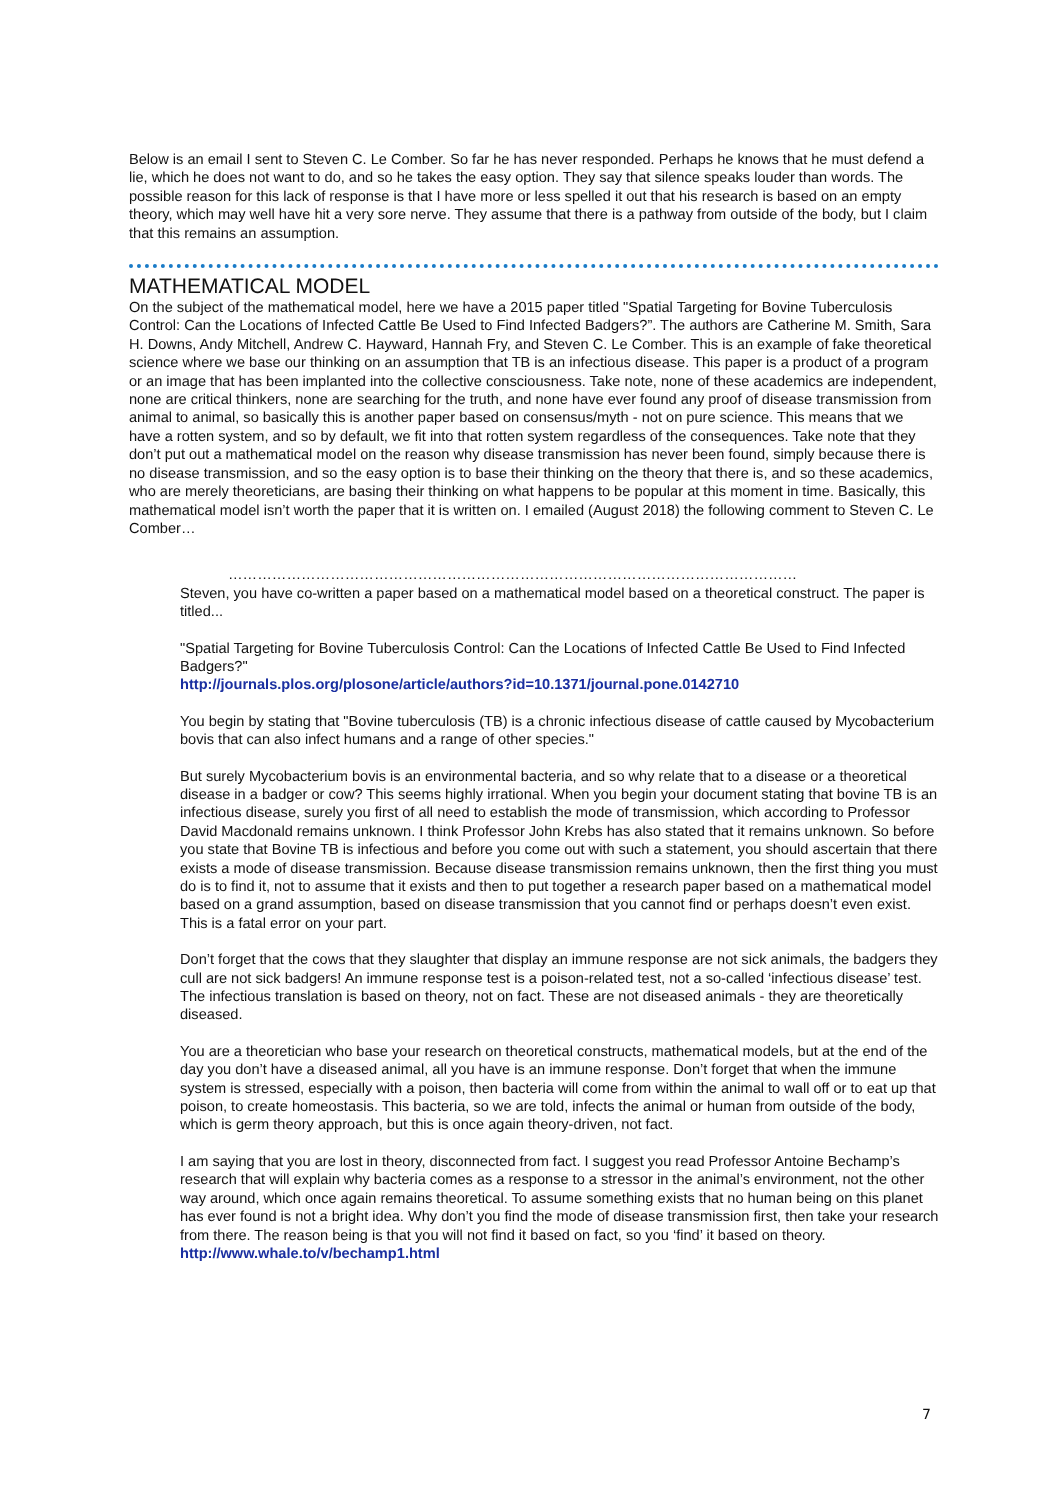Below is an email I sent to Steven C. Le Comber. So far he has never responded. Perhaps he knows that he must defend a lie, which he does not want to do, and so he takes the easy option. They say that silence speaks louder than words. The possible reason for this lack of response is that I have more or less spelled it out that his research is based on an empty theory, which may well have hit a very sore nerve. They assume that there is a pathway from outside of the body, but I claim that this remains an assumption.
MATHEMATICAL MODEL
On the subject of the mathematical model, here we have a 2015 paper titled "Spatial Targeting for Bovine Tuberculosis Control: Can the Locations of Infected Cattle Be Used to Find Infected Badgers?”. The authors are Catherine M. Smith, Sara H. Downs, Andy Mitchell, Andrew C. Hayward, Hannah Fry, and Steven C. Le Comber. This is an example of fake theoretical science where we base our thinking on an assumption that TB is an infectious disease. This paper is a product of a program or an image that has been implanted into the collective consciousness. Take note, none of these academics are independent, none are critical thinkers, none are searching for the truth, and none have ever found any proof of disease transmission from animal to animal, so basically this is another paper based on consensus/myth - not on pure science. This means that we have a rotten system, and so by default, we fit into that rotten system regardless of the consequences. Take note that they don’t put out a mathematical model on the reason why disease transmission has never been found, simply because there is no disease transmission, and so the easy option is to base their thinking on the theory that there is, and so these academics, who are merely theoreticians, are basing their thinking on what happens to be popular at this moment in time. Basically, this mathematical model isn’t worth the paper that it is written on. I emailed (August 2018) the following comment to Steven C. Le Comber…
………………………………………………………………………………………………………
Steven, you have co-written a paper based on a mathematical model based on a theoretical construct. The paper is titled...
"Spatial Targeting for Bovine Tuberculosis Control: Can the Locations of Infected Cattle Be Used to Find Infected Badgers?"
http://journals.plos.org/plosone/article/authors?id=10.1371/journal.pone.0142710
You begin by stating that "Bovine tuberculosis (TB) is a chronic infectious disease of cattle caused by Mycobacterium bovis that can also infect humans and a range of other species."
But surely Mycobacterium bovis is an environmental bacteria, and so why relate that to a disease or a theoretical disease in a badger or cow? This seems highly irrational. When you begin your document stating that bovine TB is an infectious disease, surely you first of all need to establish the mode of transmission, which according to Professor David Macdonald remains unknown. I think Professor John Krebs has also stated that it remains unknown. So before you state that Bovine TB is infectious and before you come out with such a statement, you should ascertain that there exists a mode of disease transmission. Because disease transmission remains unknown, then the first thing you must do is to find it, not to assume that it exists and then to put together a research paper based on a mathematical model based on a grand assumption, based on disease transmission that you cannot find or perhaps doesn’t even exist. This is a fatal error on your part.
Don’t forget that the cows that they slaughter that display an immune response are not sick animals, the badgers they cull are not sick badgers! An immune response test is a poison-related test, not a so-called ‘infectious disease’ test. The infectious translation is based on theory, not on fact. These are not diseased animals - they are theoretically diseased.
You are a theoretician who base your research on theoretical constructs, mathematical models, but at the end of the day you don’t have a diseased animal, all you have is an immune response. Don’t forget that when the immune system is stressed, especially with a poison, then bacteria will come from within the animal to wall off or to eat up that poison, to create homeostasis. This bacteria, so we are told, infects the animal or human from outside of the body, which is germ theory approach, but this is once again theory-driven, not fact.
I am saying that you are lost in theory, disconnected from fact. I suggest you read Professor Antoine Bechamp’s research that will explain why bacteria comes as a response to a stressor in the animal’s environment, not the other way around, which once again remains theoretical. To assume something exists that no human being on this planet has ever found is not a bright idea. Why don’t you find the mode of disease transmission first, then take your research from there. The reason being is that you will not find it based on fact, so you ‘find’ it based on theory.
http://www.whale.to/v/bechamp1.html
7